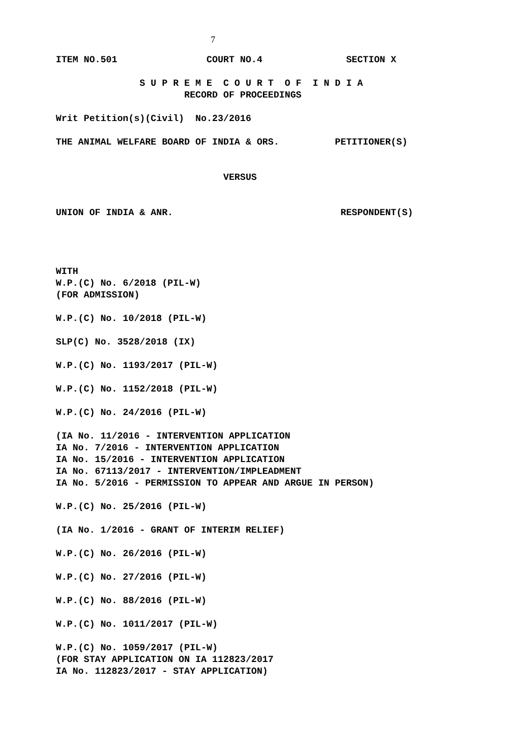7
ITEM NO.501 COURT NO.4 SECTION X
S U P R E M E C O U R T O F I N D I A
RECORD OF PROCEEDINGS
Writ Petition(s)(Civil) No.23/2016
THE ANIMAL WELFARE BOARD OF INDIA & ORS. PETITIONER(S)
VERSUS
UNION OF INDIA & ANR. RESPONDENT(S)
WITH
W.P.(C) No. 6/2018 (PIL-W)
(FOR ADMISSION)
W.P.(C) No. 10/2018 (PIL-W)
SLP(C) No. 3528/2018 (IX)
W.P.(C) No. 1193/2017 (PIL-W)
W.P.(C) No. 1152/2018 (PIL-W)
W.P.(C) No. 24/2016 (PIL-W)
(IA No. 11/2016 - INTERVENTION APPLICATION
IA No. 7/2016 - INTERVENTION APPLICATION
IA No. 15/2016 - INTERVENTION APPLICATION
IA No. 67113/2017 - INTERVENTION/IMPLEADMENT
IA No. 5/2016 - PERMISSION TO APPEAR AND ARGUE IN PERSON)
W.P.(C) No. 25/2016 (PIL-W)
(IA No. 1/2016 - GRANT OF INTERIM RELIEF)
W.P.(C) No. 26/2016 (PIL-W)
W.P.(C) No. 27/2016 (PIL-W)
W.P.(C) No. 88/2016 (PIL-W)
W.P.(C) No. 1011/2017 (PIL-W)
W.P.(C) No. 1059/2017 (PIL-W)
(FOR STAY APPLICATION ON IA 112823/2017
IA No. 112823/2017 - STAY APPLICATION)